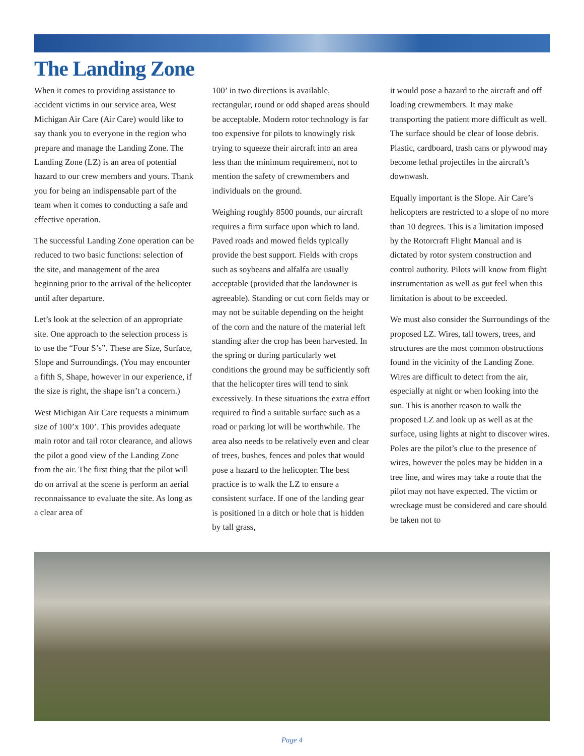The Landing Zone
When it comes to providing assistance to accident victims in our service area, West Michigan Air Care (Air Care) would like to say thank you to everyone in the region who prepare and manage the Landing Zone. The Landing Zone (LZ) is an area of potential hazard to our crew members and yours. Thank you for being an indispensable part of the team when it comes to conducting a safe and effective operation.
The successful Landing Zone operation can be reduced to two basic functions: selection of the site, and management of the area beginning prior to the arrival of the helicopter until after departure.
Let’s look at the selection of an appropriate site. One approach to the selection process is to use the “Four S’s”. These are Size, Surface, Slope and Surroundings. (You may encounter a fifth S, Shape, however in our experience, if the size is right, the shape isn’t a concern.)
West Michigan Air Care requests a minimum size of 100’x 100’. This provides adequate main rotor and tail rotor clearance, and allows the pilot a good view of the Landing Zone from the air. The first thing that the pilot will do on arrival at the scene is perform an aerial reconnaissance to evaluate the site. As long as a clear area of
100’ in two directions is available, rectangular, round or odd shaped areas should be acceptable. Modern rotor technology is far too expensive for pilots to knowingly risk trying to squeeze their aircraft into an area less than the minimum requirement, not to mention the safety of crewmembers and individuals on the ground.
Weighing roughly 8500 pounds, our aircraft requires a firm surface upon which to land. Paved roads and mowed fields typically provide the best support. Fields with crops such as soybeans and alfalfa are usually acceptable (provided that the landowner is agreeable). Standing or cut corn fields may or may not be suitable depending on the height of the corn and the nature of the material left standing after the crop has been harvested. In the spring or during particularly wet conditions the ground may be sufficiently soft that the helicopter tires will tend to sink excessively. In these situations the extra effort required to find a suitable surface such as a road or parking lot will be worthwhile. The area also needs to be relatively even and clear of trees, bushes, fences and poles that would pose a hazard to the helicopter. The best practice is to walk the LZ to ensure a consistent surface. If one of the landing gear is positioned in a ditch or hole that is hidden by tall grass,
it would pose a hazard to the aircraft and off loading crewmembers. It may make transporting the patient more difficult as well. The surface should be clear of loose debris. Plastic, cardboard, trash cans or plywood may become lethal projectiles in the aircraft’s downwash.
Equally important is the Slope. Air Care’s helicopters are restricted to a slope of no more than 10 degrees. This is a limitation imposed by the Rotorcraft Flight Manual and is dictated by rotor system construction and control authority. Pilots will know from flight instrumentation as well as gut feel when this limitation is about to be exceeded.
We must also consider the Surroundings of the proposed LZ. Wires, tall towers, trees, and structures are the most common obstructions found in the vicinity of the Landing Zone. Wires are difficult to detect from the air, especially at night or when looking into the sun. This is another reason to walk the proposed LZ and look up as well as at the surface, using lights at night to discover wires. Poles are the pilot’s clue to the presence of wires, however the poles may be hidden in a tree line, and wires may take a route that the pilot may not have expected. The victim or wreckage must be considered and care should be taken not to
Page 4